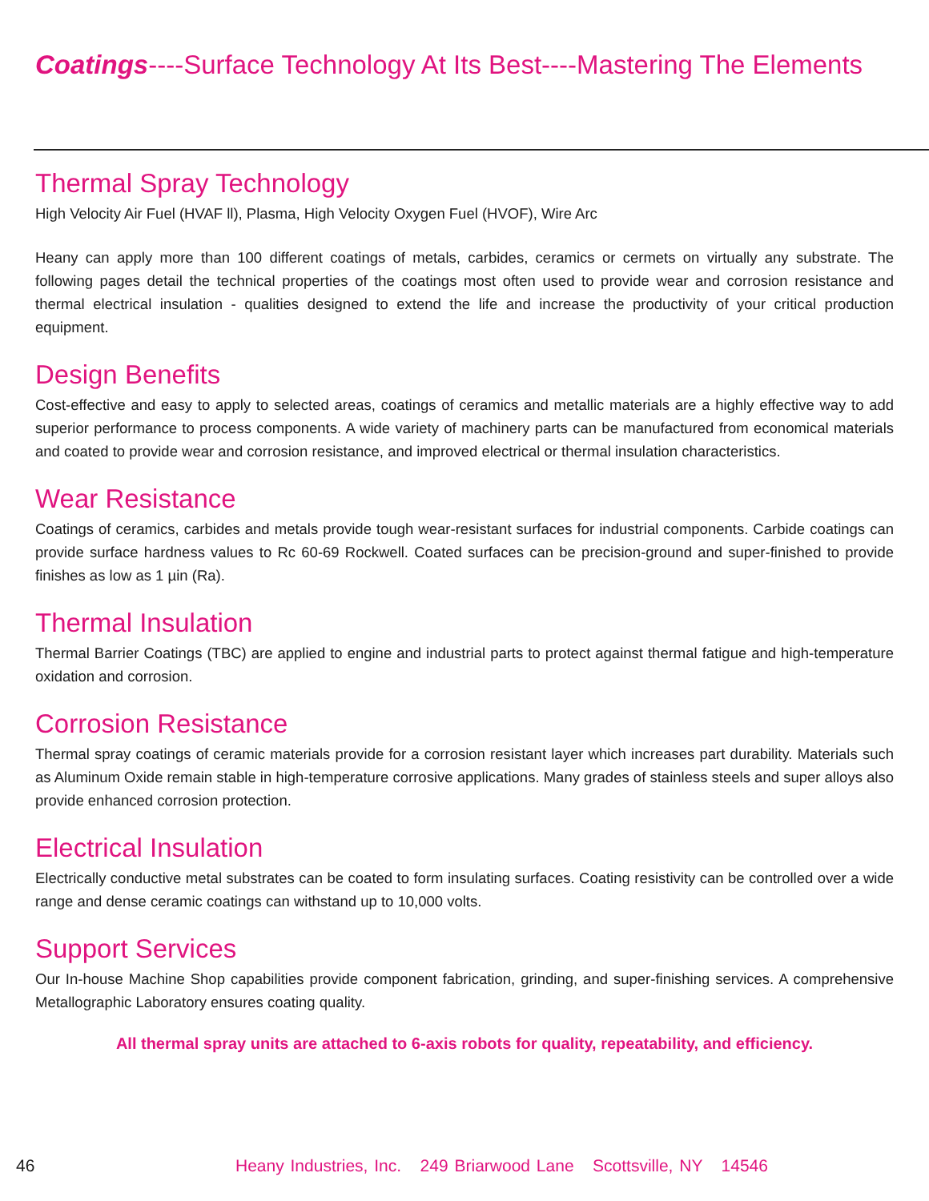Coatings----Surface Technology At Its Best----Mastering The Elements
Thermal Spray Technology
High Velocity Air Fuel (HVAF ll), Plasma, High Velocity Oxygen Fuel (HVOF), Wire Arc
Heany can apply more than 100 different coatings of metals, carbides, ceramics or cermets on virtually any substrate. The following pages detail the technical properties of the coatings most often used to provide wear and corrosion resistance and thermal electrical insulation - qualities designed to extend the life and increase the productivity of your critical production equipment.
Design Benefits
Cost-effective and easy to apply to selected areas, coatings of ceramics and metallic materials are a highly effective way to add superior performance to process components. A wide variety of machinery parts can be manufactured from economical materials and coated to provide wear and corrosion resistance, and improved electrical or thermal insulation characteristics.
Wear Resistance
Coatings of ceramics, carbides and metals provide tough wear-resistant surfaces for industrial components. Carbide coatings can provide surface hardness values to Rc 60-69 Rockwell. Coated surfaces can be precision-ground and super-finished to provide finishes as low as 1 µin (Ra).
Thermal Insulation
Thermal Barrier Coatings (TBC) are applied to engine and industrial parts to protect against thermal fatigue and high-temperature oxidation and corrosion.
Corrosion Resistance
Thermal spray coatings of ceramic materials provide for a corrosion resistant layer which increases part durability. Materials such as Aluminum Oxide remain stable in high-temperature corrosive applications. Many grades of stainless steels and super alloys also provide enhanced corrosion protection.
Electrical Insulation
Electrically conductive metal substrates can be coated to form insulating surfaces. Coating resistivity can be controlled over a wide range and dense ceramic coatings can withstand up to 10,000 volts.
Support Services
Our In-house Machine Shop capabilities provide component fabrication, grinding, and super-finishing services. A comprehensive Metallographic Laboratory ensures coating quality.
All thermal spray units are attached to 6-axis robots for quality, repeatability, and efficiency.
46 Heany Industries, Inc. 249 Briarwood Lane Scottsville, NY 14546